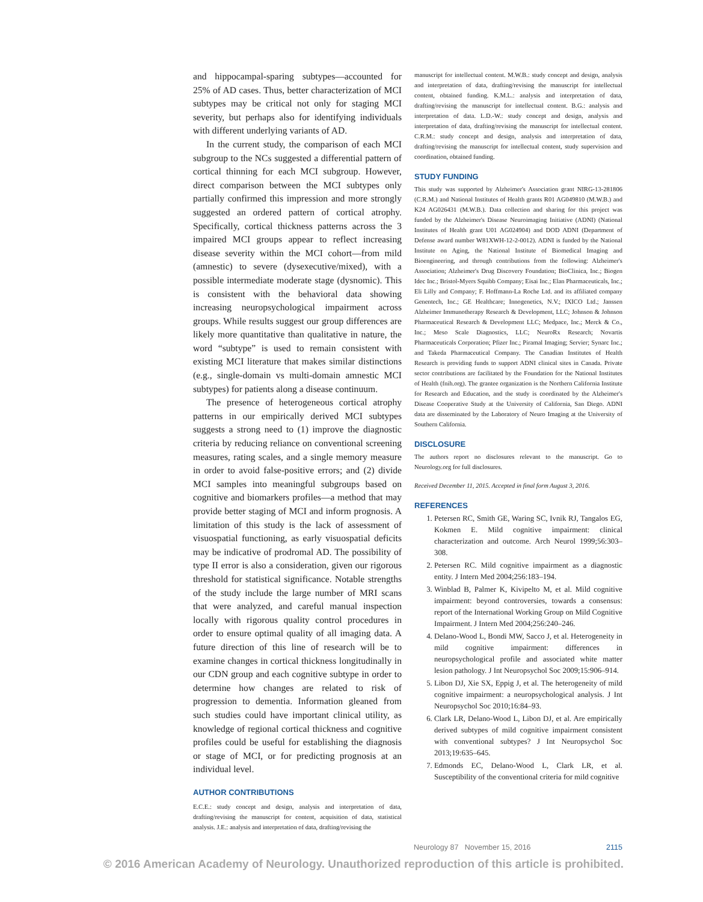and hippocampal-sparing subtypes—accounted for 25% of AD cases. Thus, better characterization of MCI subtypes may be critical not only for staging MCI severity, but perhaps also for identifying individuals with different underlying variants of AD.
In the current study, the comparison of each MCI subgroup to the NCs suggested a differential pattern of cortical thinning for each MCI subgroup. However, direct comparison between the MCI subtypes only partially confirmed this impression and more strongly suggested an ordered pattern of cortical atrophy. Specifically, cortical thickness patterns across the 3 impaired MCI groups appear to reflect increasing disease severity within the MCI cohort—from mild (amnestic) to severe (dysexecutive/mixed), with a possible intermediate moderate stage (dysnomic). This is consistent with the behavioral data showing increasing neuropsychological impairment across groups. While results suggest our group differences are likely more quantitative than qualitative in nature, the word “subtype” is used to remain consistent with existing MCI literature that makes similar distinctions (e.g., single-domain vs multi-domain amnestic MCI subtypes) for patients along a disease continuum.
The presence of heterogeneous cortical atrophy patterns in our empirically derived MCI subtypes suggests a strong need to (1) improve the diagnostic criteria by reducing reliance on conventional screening measures, rating scales, and a single memory measure in order to avoid false-positive errors; and (2) divide MCI samples into meaningful subgroups based on cognitive and biomarkers profiles—a method that may provide better staging of MCI and inform prognosis. A limitation of this study is the lack of assessment of visuospatial functioning, as early visuospatial deficits may be indicative of prodromal AD. The possibility of type II error is also a consideration, given our rigorous threshold for statistical significance. Notable strengths of the study include the large number of MRI scans that were analyzed, and careful manual inspection locally with rigorous quality control procedures in order to ensure optimal quality of all imaging data. A future direction of this line of research will be to examine changes in cortical thickness longitudinally in our CDN group and each cognitive subtype in order to determine how changes are related to risk of progression to dementia. Information gleaned from such studies could have important clinical utility, as knowledge of regional cortical thickness and cognitive profiles could be useful for establishing the diagnosis or stage of MCI, or for predicting prognosis at an individual level.
AUTHOR CONTRIBUTIONS
E.C.E.: study concept and design, analysis and interpretation of data, drafting/revising the manuscript for content, acquisition of data, statistical analysis. J.E.: analysis and interpretation of data, drafting/revising the
manuscript for intellectual content. M.W.B.: study concept and design, analysis and interpretation of data, drafting/revising the manuscript for intellectual content, obtained funding. K.M.L.: analysis and interpretation of data, drafting/revising the manuscript for intellectual content. B.G.: analysis and interpretation of data. L.D.-W.: study concept and design, analysis and interpretation of data, drafting/revising the manuscript for intellectual content. C.R.M.: study concept and design, analysis and interpretation of data, drafting/revising the manuscript for intellectual content, study supervision and coordination, obtained funding.
STUDY FUNDING
This study was supported by Alzheimer's Association grant NIRG-13-281806 (C.R.M.) and National Institutes of Health grants R01 AG049810 (M.W.B.) and K24 AG026431 (M.W.B.). Data collection and sharing for this project was funded by the Alzheimer's Disease Neuroimaging Initiative (ADNI) (National Institutes of Health grant U01 AG024904) and DOD ADNI (Department of Defense award number W81XWH-12-2-0012). ADNI is funded by the National Institute on Aging, the National Institute of Biomedical Imaging and Bioengineering, and through contributions from the following: Alzheimer's Association; Alzheimer's Drug Discovery Foundation; BioClinica, Inc.; Biogen Idec Inc.; Bristol-Myers Squibb Company; Eisai Inc.; Elan Pharmaceuticals, Inc.; Eli Lilly and Company; F. Hoffmann-La Roche Ltd. and its affiliated company Genentech, Inc.; GE Healthcare; Innogenetics, N.V.; IXICO Ltd.; Janssen Alzheimer Immunotherapy Research & Development, LLC; Johnson & Johnson Pharmaceutical Research & Development LLC; Medpace, Inc.; Merck & Co., Inc.; Meso Scale Diagnostics, LLC; NeuroRx Research; Novartis Pharmaceuticals Corporation; Pfizer Inc.; Piramal Imaging; Servier; Synarc Inc.; and Takeda Pharmaceutical Company. The Canadian Institutes of Health Research is providing funds to support ADNI clinical sites in Canada. Private sector contributions are facilitated by the Foundation for the National Institutes of Health (fnih.org). The grantee organization is the Northern California Institute for Research and Education, and the study is coordinated by the Alzheimer's Disease Cooperative Study at the University of California, San Diego. ADNI data are disseminated by the Laboratory of Neuro Imaging at the University of Southern California.
DISCLOSURE
The authors report no disclosures relevant to the manuscript. Go to Neurology.org for full disclosures.
Received December 11, 2015. Accepted in final form August 3, 2016.
REFERENCES
1. Petersen RC, Smith GE, Waring SC, Ivnik RJ, Tangalos EG, Kokmen E. Mild cognitive impairment: clinical characterization and outcome. Arch Neurol 1999;56:303–308.
2. Petersen RC. Mild cognitive impairment as a diagnostic entity. J Intern Med 2004;256:183–194.
3. Winblad B, Palmer K, Kivipelto M, et al. Mild cognitive impairment: beyond controversies, towards a consensus: report of the International Working Group on Mild Cognitive Impairment. J Intern Med 2004;256:240–246.
4. Delano-Wood L, Bondi MW, Sacco J, et al. Heterogeneity in mild cognitive impairment: differences in neuropsychological profile and associated white matter lesion pathology. J Int Neuropsychol Soc 2009;15:906–914.
5. Libon DJ, Xie SX, Eppig J, et al. The heterogeneity of mild cognitive impairment: a neuropsychological analysis. J Int Neuropsychol Soc 2010;16:84–93.
6. Clark LR, Delano-Wood L, Libon DJ, et al. Are empirically derived subtypes of mild cognitive impairment consistent with conventional subtypes? J Int Neuropsychol Soc 2013;19:635–645.
7. Edmonds EC, Delano-Wood L, Clark LR, et al. Susceptibility of the conventional criteria for mild cognitive
Neurology 87 November 15, 2016 2115
© 2016 American Academy of Neurology. Unauthorized reproduction of this article is prohibited.